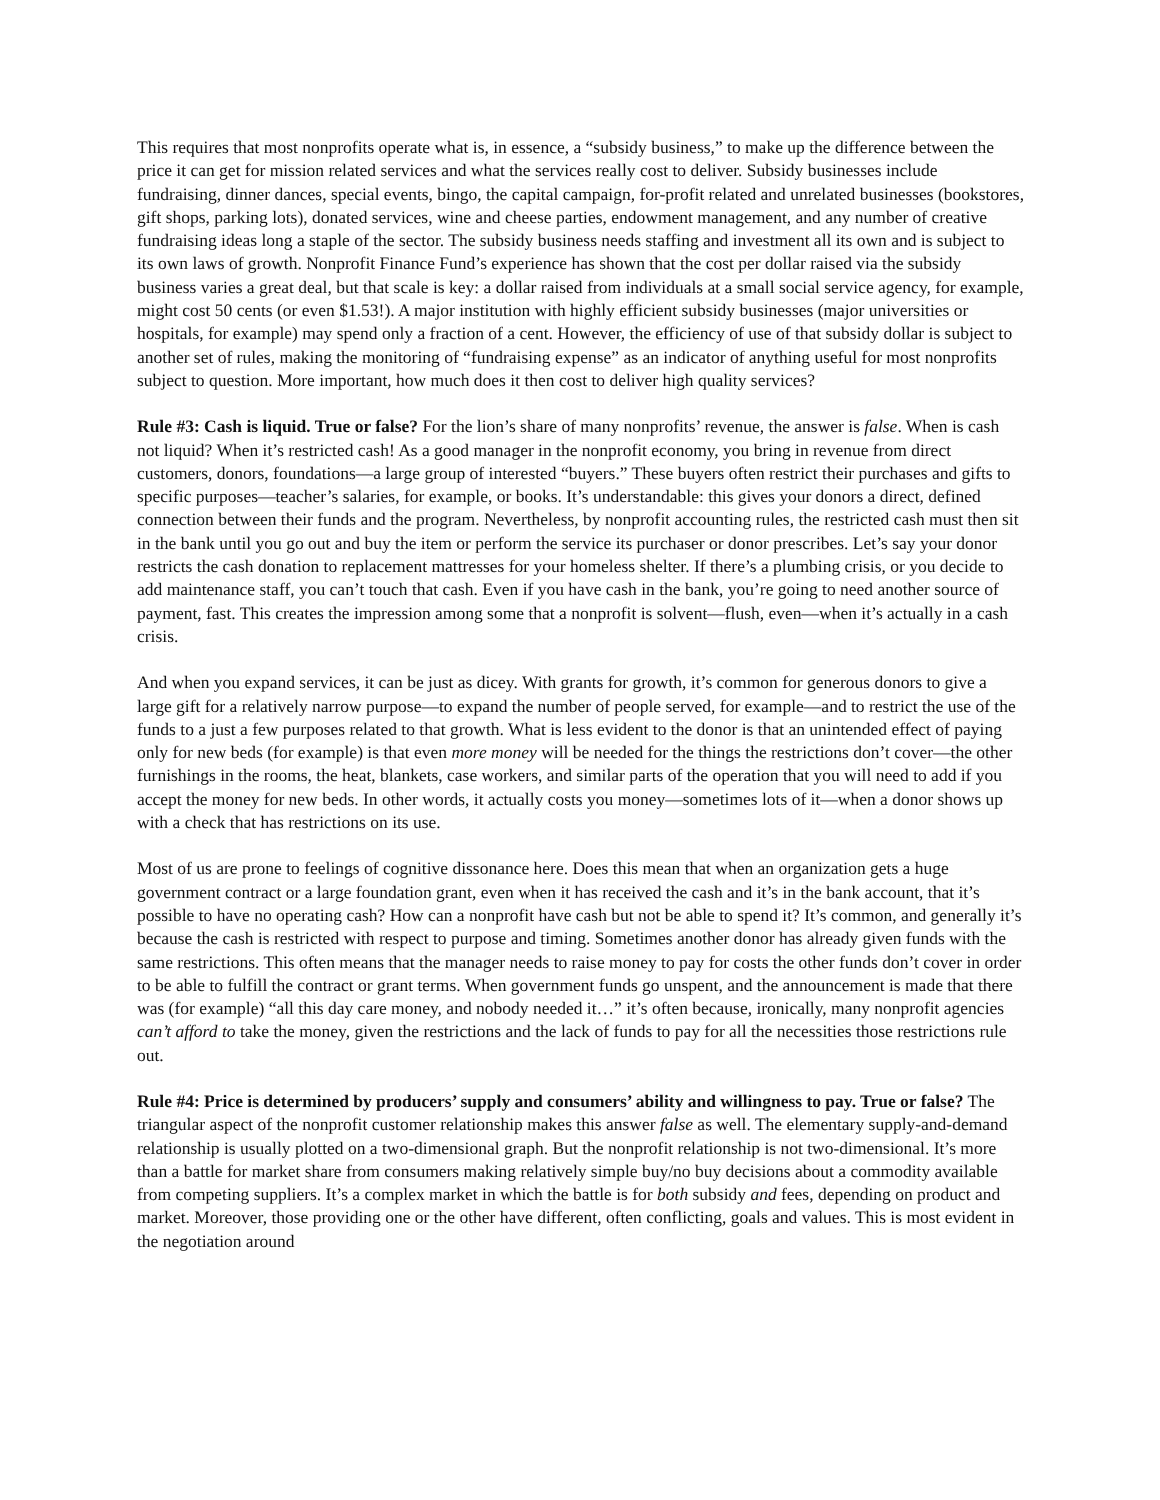This requires that most nonprofits operate what is, in essence, a “subsidy business,” to make up the difference between the price it can get for mission related services and what the services really cost to deliver. Subsidy businesses include fundraising, dinner dances, special events, bingo, the capital campaign, for-profit related and unrelated businesses (bookstores, gift shops, parking lots), donated services, wine and cheese parties, endowment management, and any number of creative fundraising ideas long a staple of the sector. The subsidy business needs staffing and investment all its own and is subject to its own laws of growth. Nonprofit Finance Fund’s experience has shown that the cost per dollar raised via the subsidy business varies a great deal, but that scale is key: a dollar raised from individuals at a small social service agency, for example, might cost 50 cents (or even $1.53!). A major institution with highly efficient subsidy businesses (major universities or hospitals, for example) may spend only a fraction of a cent. However, the efficiency of use of that subsidy dollar is subject to another set of rules, making the monitoring of “fundraising expense” as an indicator of anything useful for most nonprofits subject to question. More important, how much does it then cost to deliver high quality services?
Rule #3: Cash is liquid. True or false? For the lion’s share of many nonprofits’ revenue, the answer is false. When is cash not liquid? When it’s restricted cash! As a good manager in the nonprofit economy, you bring in revenue from direct customers, donors, foundations—a large group of interested “buyers.” These buyers often restrict their purchases and gifts to specific purposes—teacher’s salaries, for example, or books. It’s understandable: this gives your donors a direct, defined connection between their funds and the program. Nevertheless, by nonprofit accounting rules, the restricted cash must then sit in the bank until you go out and buy the item or perform the service its purchaser or donor prescribes. Let’s say your donor restricts the cash donation to replacement mattresses for your homeless shelter. If there’s a plumbing crisis, or you decide to add maintenance staff, you can’t touch that cash. Even if you have cash in the bank, you’re going to need another source of payment, fast. This creates the impression among some that a nonprofit is solvent—flush, even—when it’s actually in a cash crisis.
And when you expand services, it can be just as dicey. With grants for growth, it’s common for generous donors to give a large gift for a relatively narrow purpose—to expand the number of people served, for example—and to restrict the use of the funds to a just a few purposes related to that growth. What is less evident to the donor is that an unintended effect of paying only for new beds (for example) is that even more money will be needed for the things the restrictions don’t cover—the other furnishings in the rooms, the heat, blankets, case workers, and similar parts of the operation that you will need to add if you accept the money for new beds. In other words, it actually costs you money—sometimes lots of it—when a donor shows up with a check that has restrictions on its use.
Most of us are prone to feelings of cognitive dissonance here. Does this mean that when an organization gets a huge government contract or a large foundation grant, even when it has received the cash and it’s in the bank account, that it’s possible to have no operating cash? How can a nonprofit have cash but not be able to spend it? It’s common, and generally it’s because the cash is restricted with respect to purpose and timing. Sometimes another donor has already given funds with the same restrictions. This often means that the manager needs to raise money to pay for costs the other funds don’t cover in order to be able to fulfill the contract or grant terms. When government funds go unspent, and the announcement is made that there was (for example) “all this day care money, and nobody needed it…” it’s often because, ironically, many nonprofit agencies can’t afford to take the money, given the restrictions and the lack of funds to pay for all the necessities those restrictions rule out.
Rule #4: Price is determined by producers’ supply and consumers’ ability and willingness to pay. True or false? The triangular aspect of the nonprofit customer relationship makes this answer false as well. The elementary supply-and-demand relationship is usually plotted on a two-dimensional graph. But the nonprofit relationship is not two-dimensional. It’s more than a battle for market share from consumers making relatively simple buy/no buy decisions about a commodity available from competing suppliers. It’s a complex market in which the battle is for both subsidy and fees, depending on product and market. Moreover, those providing one or the other have different, often conflicting, goals and values. This is most evident in the negotiation around